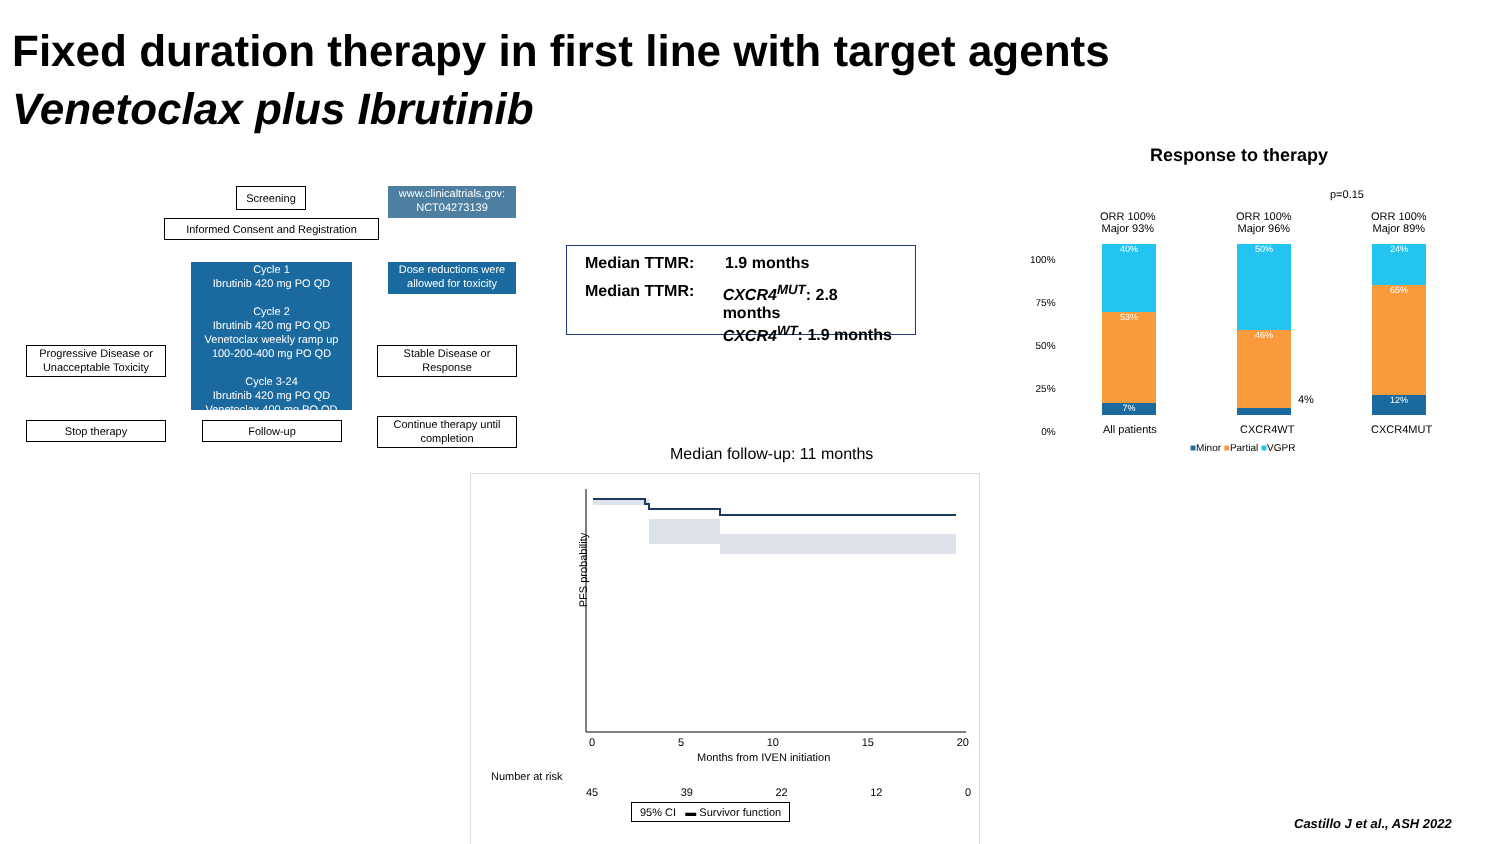Fixed duration therapy in first line with target agents
Venetoclax plus Ibrutinib
Screening
www.clinicaltrials.gov:
NCT04273139
Informed Consent and Registration
Cycle 1
Ibrutinib 420 mg PO QD
Cycle 2
Ibrutinib 420 mg PO QD
Venetoclax weekly ramp up
100-200-400 mg PO QD
Cycle 3-24
Ibrutinib 420 mg PO QD
Venetoclax 400 mg PO QD
Dose reductions were
allowed for toxicity
Progressive Disease or
Unacceptable Toxicity
Stable Disease or
Response
Stop therapy Follow-up
Continue therapy until
completion
Median TTMR: 1.9 months
Median TTMR: CXCR4<sup>MUT</sup>: 2.8 months
CXCR4<sup>WT</sup>: 1.9 months
Response to therapy
p=0.15
ORR 100%
Major 93%
ORR 100%
Major 96%
ORR 100%
Major 89%
100%
75%
50%
25%
0%
40%
53%
7%
50%
46%
4%
24%
65%
12%
All patients CXCR4WT CXCR4MUT
■Minor ■Partial ■VGPR
Median follow-up: 11 months
PFS probability
0 5 10 15 20
Months from IVEN initiation
Number at risk
45 39 22 12 0
95% CI ▬ Survivor function
Castillo J et al., ASH 2022